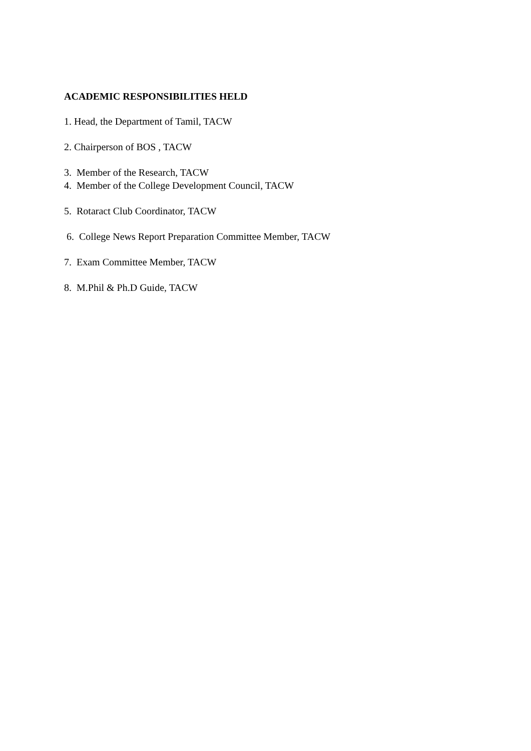ACADEMIC RESPONSIBILITIES HELD
1. Head, the Department of Tamil, TACW
2. Chairperson of BOS , TACW
3. Member of the Research, TACW
4. Member of the College Development Council, TACW
5. Rotaract Club Coordinator, TACW
6. College News Report Preparation Committee Member, TACW
7. Exam Committee Member, TACW
8. M.Phil & Ph.D Guide, TACW